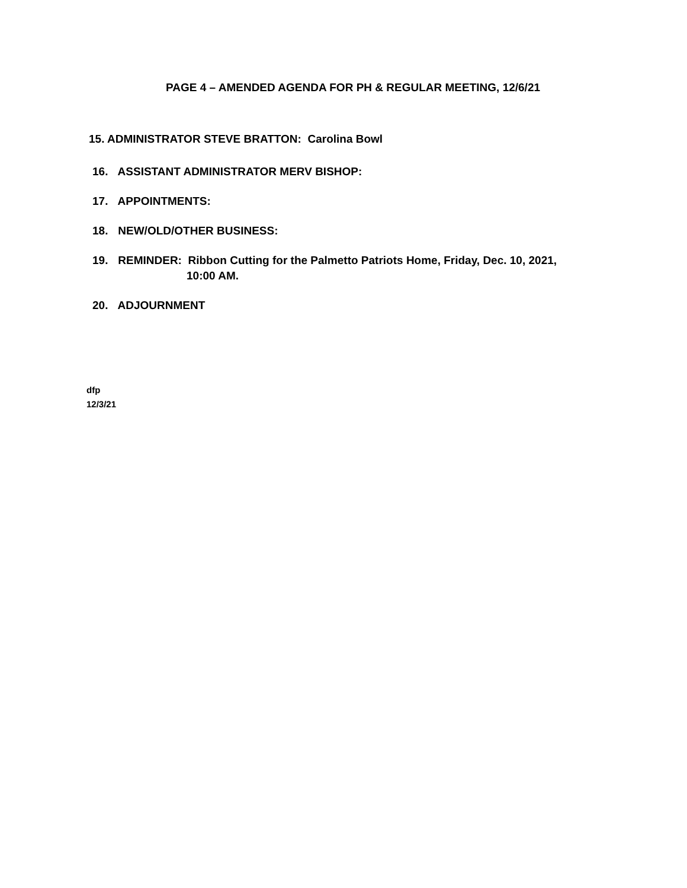PAGE 4 – AMENDED AGENDA FOR PH & REGULAR MEETING, 12/6/21
15. ADMINISTRATOR STEVE BRATTON: Carolina Bowl
16. ASSISTANT ADMINISTRATOR MERV BISHOP:
17. APPOINTMENTS:
18. NEW/OLD/OTHER BUSINESS:
19. REMINDER: Ribbon Cutting for the Palmetto Patriots Home, Friday, Dec. 10, 2021,
10:00 AM.
20. ADJOURNMENT
dfp
12/3/21